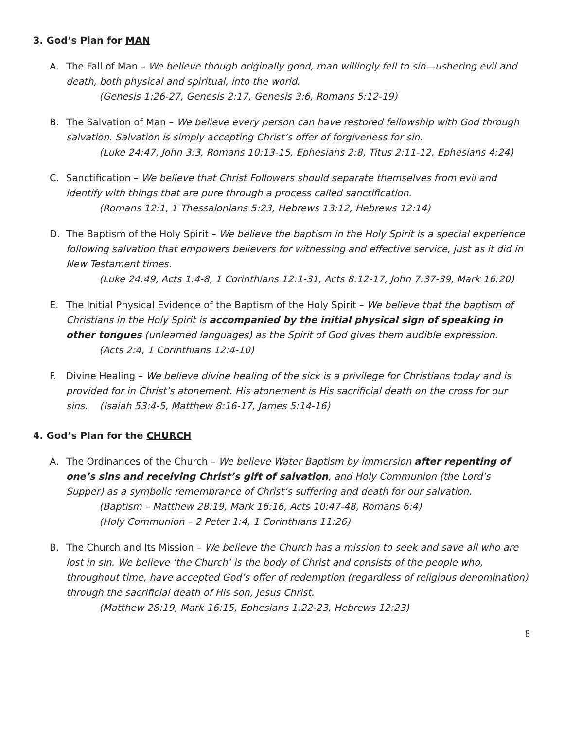3. God’s Plan for MAN
A. The Fall of Man – We believe though originally good, man willingly fell to sin—ushering evil and death, both physical and spiritual, into the world.
(Genesis 1:26-27, Genesis 2:17, Genesis 3:6, Romans 5:12-19)
B. The Salvation of Man – We believe every person can have restored fellowship with God through salvation. Salvation is simply accepting Christ’s offer of forgiveness for sin.
(Luke 24:47, John 3:3, Romans 10:13-15, Ephesians 2:8, Titus 2:11-12, Ephesians 4:24)
C. Sanctification – We believe that Christ Followers should separate themselves from evil and identify with things that are pure through a process called sanctification.
(Romans 12:1, 1 Thessalonians 5:23, Hebrews 13:12, Hebrews 12:14)
D. The Baptism of the Holy Spirit – We believe the baptism in the Holy Spirit is a special experience following salvation that empowers believers for witnessing and effective service, just as it did in New Testament times.
(Luke 24:49, Acts 1:4-8, 1 Corinthians 12:1-31, Acts 8:12-17, John 7:37-39, Mark 16:20)
E. The Initial Physical Evidence of the Baptism of the Holy Spirit – We believe that the baptism of Christians in the Holy Spirit is accompanied by the initial physical sign of speaking in other tongues (unlearned languages) as the Spirit of God gives them audible expression.
(Acts 2:4, 1 Corinthians 12:4-10)
F. Divine Healing – We believe divine healing of the sick is a privilege for Christians today and is provided for in Christ’s atonement. His atonement is His sacrificial death on the cross for our sins. (Isaiah 53:4-5, Matthew 8:16-17, James 5:14-16)
4. God’s Plan for the CHURCH
A. The Ordinances of the Church – We believe Water Baptism by immersion after repenting of one’s sins and receiving Christ’s gift of salvation, and Holy Communion (the Lord’s Supper) as a symbolic remembrance of Christ’s suffering and death for our salvation.
(Baptism – Matthew 28:19, Mark 16:16, Acts 10:47-48, Romans 6:4)
(Holy Communion – 2 Peter 1:4, 1 Corinthians 11:26)
B. The Church and Its Mission – We believe the Church has a mission to seek and save all who are lost in sin. We believe ‘the Church’ is the body of Christ and consists of the people who, throughout time, have accepted God’s offer of redemption (regardless of religious denomination) through the sacrificial death of His son, Jesus Christ.
(Matthew 28:19, Mark 16:15, Ephesians 1:22-23, Hebrews 12:23)
8